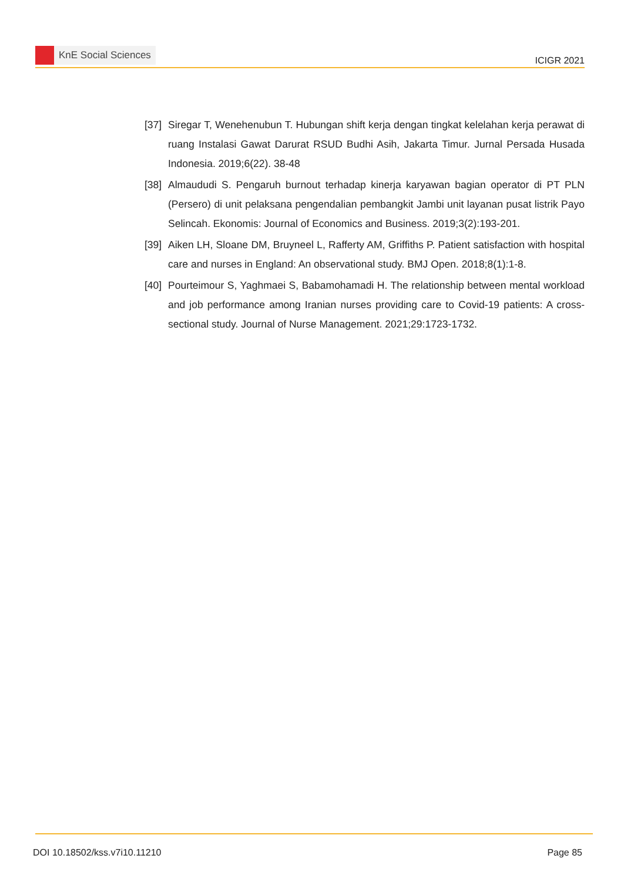KnE Social Sciences
ICIGR 2021
[37]
Siregar T, Wenehenubun T. Hubungan shift kerja dengan tingkat kelelahan kerja perawat di ruang Instalasi Gawat Darurat RSUD Budhi Asih, Jakarta Timur. Jurnal Persada Husada Indonesia. 2019;6(22). 38-48
[38]
Almaududi S. Pengaruh burnout terhadap kinerja karyawan bagian operator di PT PLN (Persero) di unit pelaksana pengendalian pembangkit Jambi unit layanan pusat listrik Payo Selincah. Ekonomis: Journal of Economics and Business. 2019;3(2):193-201.
[39]
Aiken LH, Sloane DM, Bruyneel L, Rafferty AM, Griffiths P. Patient satisfaction with hospital care and nurses in England: An observational study. BMJ Open. 2018;8(1):1-8.
[40]
Pourteimour S, Yaghmaei S, Babamohamadi H. The relationship between mental workload and job performance among Iranian nurses providing care to Covid-19 patients: A cross-sectional study. Journal of Nurse Management. 2021;29:1723-1732.
DOI 10.18502/kss.v7i10.11210 Page 85